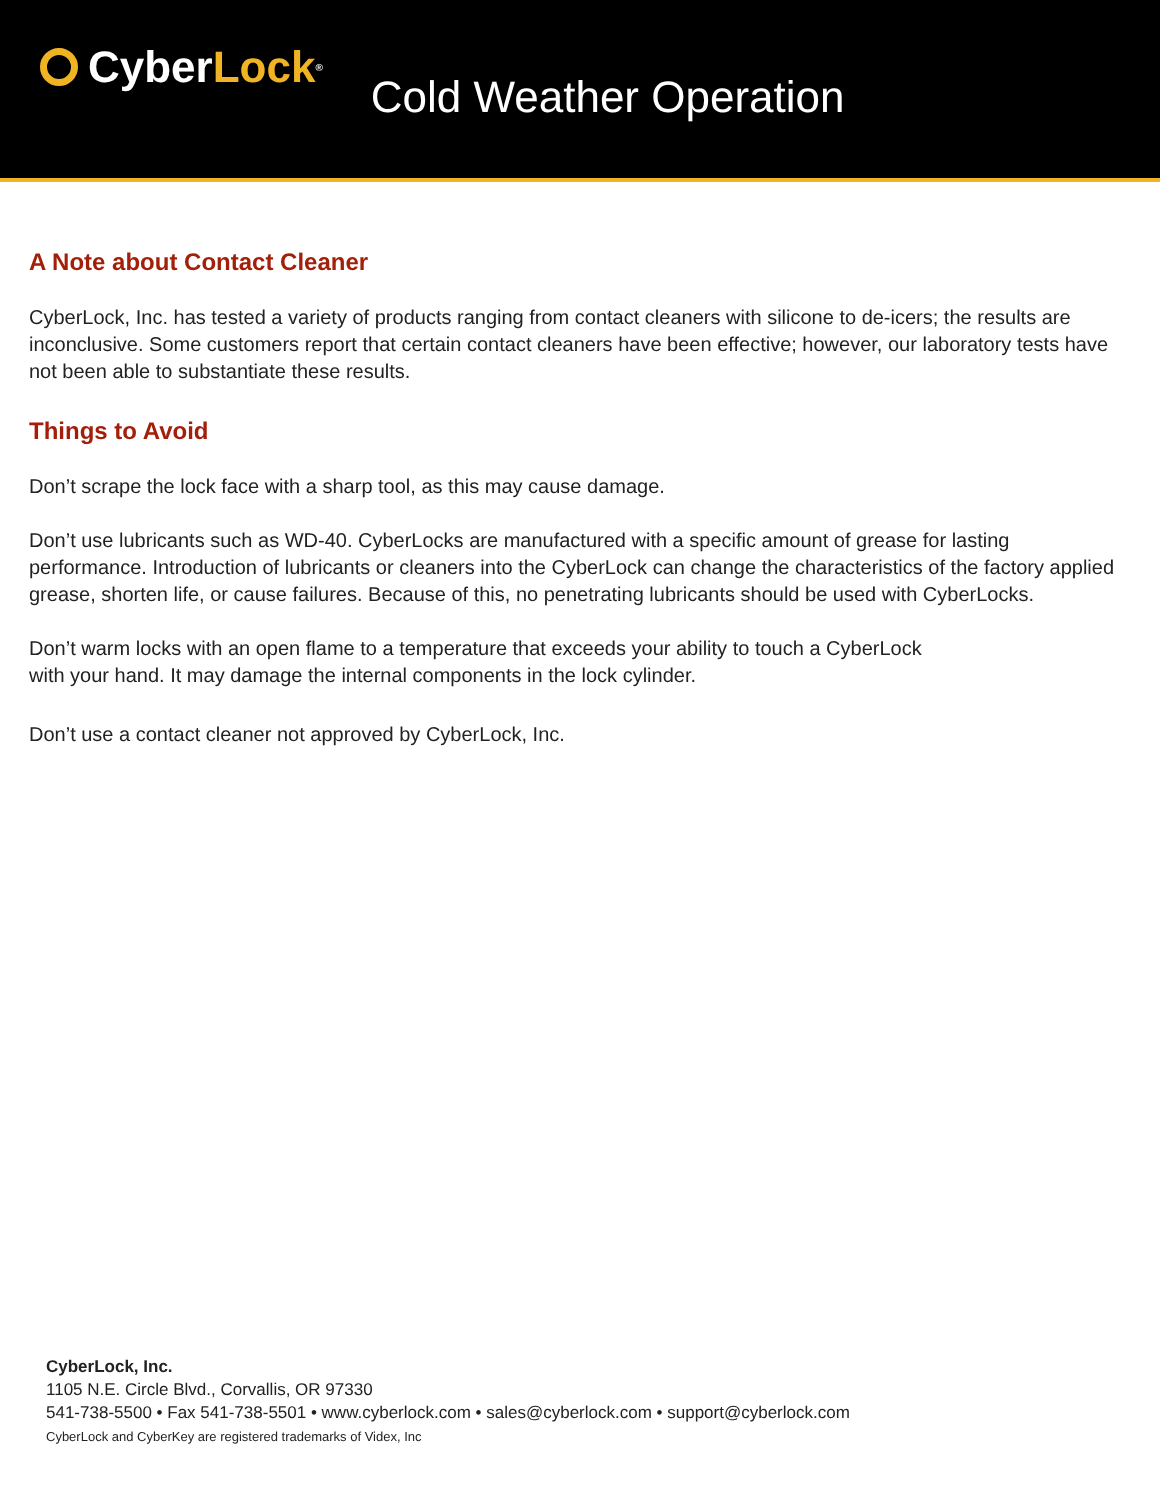Cyber Lock<sup>®</sup>
Cold Weather Operation
A Note about Contact Cleaner
CyberLock, Inc. has tested a variety of products ranging from contact cleaners with silicone to de-icers; the results are inconclusive. Some customers report that certain contact cleaners have been effective; however, our laboratory tests have not been able to substantiate these results.
Things to Avoid
Don’t scrape the lock face with a sharp tool, as this may cause damage.
Don’t use lubricants such as WD-40. CyberLocks are manufactured with a specific amount of grease for lasting performance. Introduction of lubricants or cleaners into the CyberLock can change the characteristics of the factory applied grease, shorten life, or cause failures. Because of this, no penetrating lubricants should be used with CyberLocks.
Don’t warm locks with an open flame to a temperature that exceeds your ability to touch a CyberLock
with your hand. It may damage the internal components in the lock cylinder.
Don’t use a contact cleaner not approved by CyberLock, Inc.
CyberLock, Inc.
1105 N.E. Circle Blvd., Corvallis, OR 97330
541-738-5500 • Fax 541-738-5501 • www.cyberlock.com • sales@cyberlock.com • support@cyberlock.com
CyberLock and CyberKey are registered trademarks of Videx, Inc